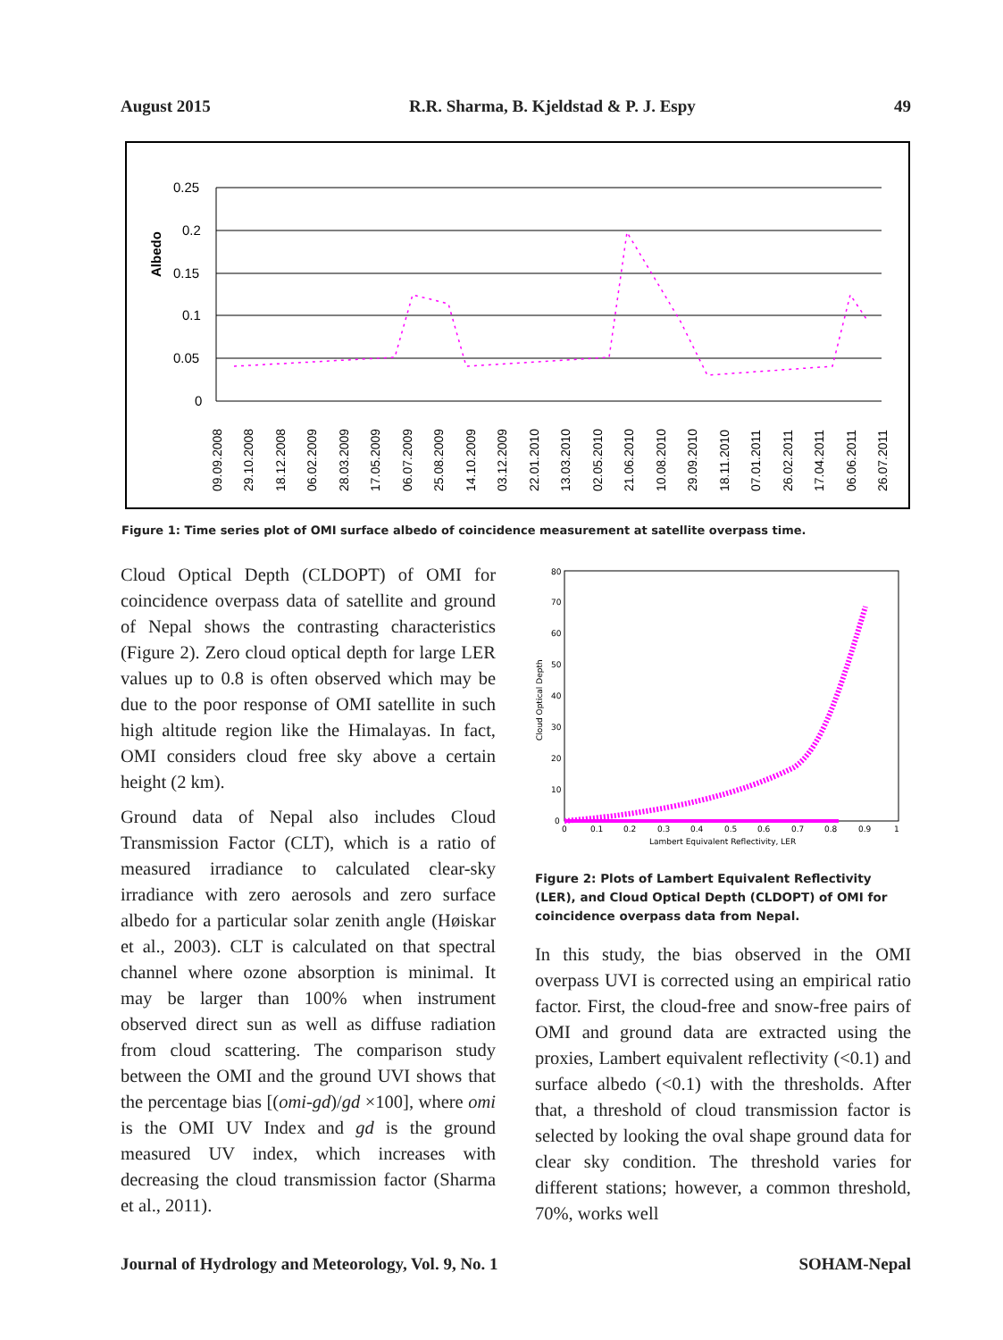August 2015 R.R. Sharma, B. Kjeldstad & P. J. Espy 49
Albedo
0.25
0.2
0.15
0.1
0.05
0
09.09.2008
29.10.2008
18.12.2008
06.02.2009
28.03.2009
17.05.2009
06.07.2009
25.08.2009
14.10.2009
03.12.2009
22.01.2010
13.03.2010
02.05.2010
21.06.2010
10.08.2010
29.09.2010
18.11.2010
07.01.2011
26.02.2011
17.04.2011
06.06.2011
26.07.2011
Figure 1: Time series plot of OMI surface albedo of coincidence measurement at satellite overpass time.
Cloud Optical Depth (CLDOPT) of OMI for coincidence overpass data of satellite and ground of Nepal shows the contrasting characteristics (Figure 2). Zero cloud optical depth for large LER values up to 0.8 is often observed which may be due to the poor response of OMI satellite in such high altitude region like the Himalayas. In fact, OMI considers cloud free sky above a certain height (2 km).
Ground data of Nepal also includes Cloud Transmission Factor (CLT), which is a ratio of measured irradiance to calculated clear-sky irradiance with zero aerosols and zero surface albedo for a particular solar zenith angle (Høiskar et al., 2003). CLT is calculated on that spectral channel where ozone absorption is minimal. It may be larger than 100% when instrument observed direct sun as well as diffuse radiation from cloud scattering. The comparison study between the OMI and the ground UVI shows that the percentage bias [(omi-gd)/gd ×100], where omi is the OMI UV Index and gd is the ground measured UV index, which increases with decreasing the cloud transmission factor (Sharma et al., 2011).
80
70
60
50
40
30
20
10
0
Cloud Optical Depth
0
0.1
0.2
0.3
0.4
0.5
0.6
0.7
0.8
0.9
1
Lambert Equivalent Reflectivity, LER
Figure 2: Plots of Lambert Equivalent Reflectivity (LER), and Cloud Optical Depth (CLDOPT) of OMI for coincidence overpass data from Nepal.
In this study, the bias observed in the OMI overpass UVI is corrected using an empirical ratio factor. First, the cloud-free and snow-free pairs of OMI and ground data are extracted using the proxies, Lambert equivalent reflectivity (<0.1) and surface albedo (<0.1) with the thresholds. After that, a threshold of cloud transmission factor is selected by looking the oval shape ground data for clear sky condition. The threshold varies for different stations; however, a common threshold, 70%, works well
Journal of Hydrology and Meteorology, Vol. 9, No. 1 SOHAM-Nepal